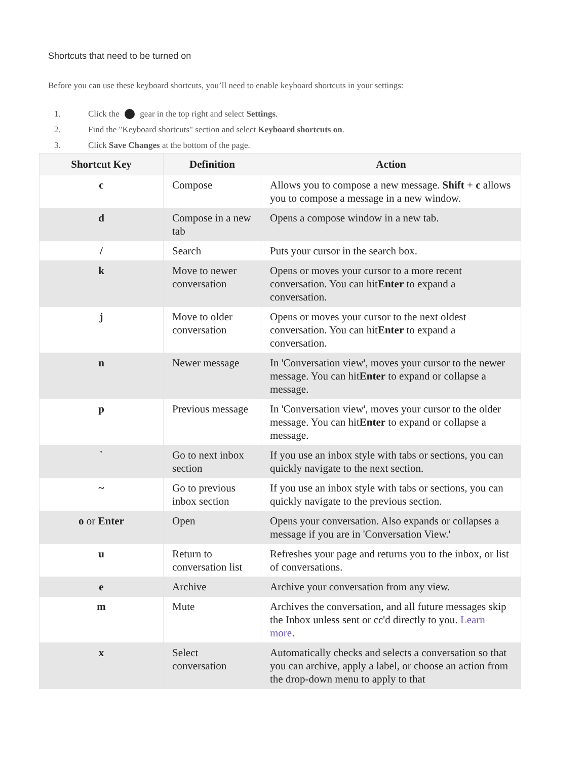Shortcuts that need to be turned on
Before you can use these keyboard shortcuts, you’ll need to enable keyboard shortcuts in your settings:
1. Click the gear in the top right and select Settings.
2. Find the "Keyboard shortcuts" section and select Keyboard shortcuts on.
3. Click Save Changes at the bottom of the page.
| Shortcut Key | Definition | Action |
| --- | --- | --- |
| c | Compose | Allows you to compose a new message. Shift + c allows you to compose a message in a new window. |
| d | Compose in a new tab | Opens a compose window in a new tab. |
| / | Search | Puts your cursor in the search box. |
| k | Move to newer conversation | Opens or moves your cursor to a more recent conversation. You can hit Enter to expand a conversation. |
| j | Move to older conversation | Opens or moves your cursor to the next oldest conversation. You can hit Enter to expand a conversation. |
| n | Newer message | In 'Conversation view', moves your cursor to the newer message. You can hit Enter to expand or collapse a message. |
| p | Previous message | In 'Conversation view', moves your cursor to the older message. You can hit Enter to expand or collapse a message. |
| ` | Go to next inbox section | If you use an inbox style with tabs or sections, you can quickly navigate to the next section. |
| ~ | Go to previous inbox section | If you use an inbox style with tabs or sections, you can quickly navigate to the previous section. |
| o or Enter | Open | Opens your conversation. Also expands or collapses a message if you are in 'Conversation View.' |
| u | Return to conversation list | Refreshes your page and returns you to the inbox, or list of conversations. |
| e | Archive | Archive your conversation from any view. |
| m | Mute | Archives the conversation, and all future messages skip the Inbox unless sent or cc'd directly to you. Learn more . |
| x | Select conversation | Automatically checks and selects a conversation so that you can archive, apply a label, or choose an action from the drop-down menu to apply to that |